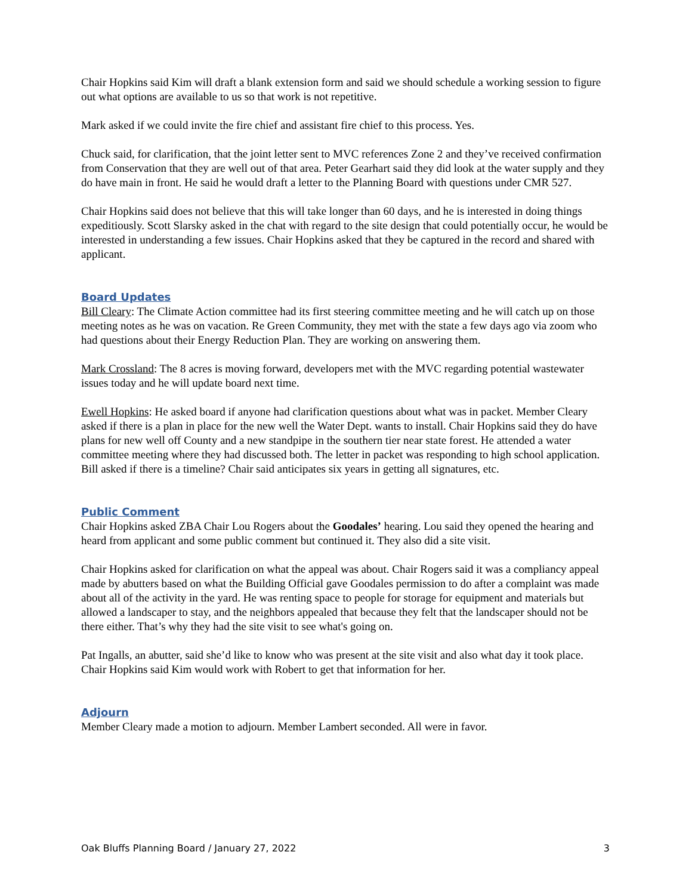Chair Hopkins said Kim will draft a blank extension form and said we should schedule a working session to figure out what options are available to us so that work is not repetitive.
Mark asked if we could invite the fire chief and assistant fire chief to this process. Yes.
Chuck said, for clarification, that the joint letter sent to MVC references Zone 2 and they’ve received confirmation from Conservation that they are well out of that area. Peter Gearhart said they did look at the water supply and they do have main in front. He said he would draft a letter to the Planning Board with questions under CMR 527.
Chair Hopkins said does not believe that this will take longer than 60 days, and he is interested in doing things expeditiously. Scott Slarsky asked in the chat with regard to the site design that could potentially occur, he would be interested in understanding a few issues. Chair Hopkins asked that they be captured in the record and shared with applicant.
Board Updates
Bill Cleary: The Climate Action committee had its first steering committee meeting and he will catch up on those meeting notes as he was on vacation. Re Green Community, they met with the state a few days ago via zoom who had questions about their Energy Reduction Plan. They are working on answering them.
Mark Crossland: The 8 acres is moving forward, developers met with the MVC regarding potential wastewater issues today and he will update board next time.
Ewell Hopkins: He asked board if anyone had clarification questions about what was in packet. Member Cleary asked if there is a plan in place for the new well the Water Dept. wants to install. Chair Hopkins said they do have plans for new well off County and a new standpipe in the southern tier near state forest. He attended a water committee meeting where they had discussed both. The letter in packet was responding to high school application. Bill asked if there is a timeline? Chair said anticipates six years in getting all signatures, etc.
Public Comment
Chair Hopkins asked ZBA Chair Lou Rogers about the Goodales’ hearing. Lou said they opened the hearing and heard from applicant and some public comment but continued it. They also did a site visit.
Chair Hopkins asked for clarification on what the appeal was about. Chair Rogers said it was a compliancy appeal made by abutters based on what the Building Official gave Goodales permission to do after a complaint was made about all of the activity in the yard. He was renting space to people for storage for equipment and materials but allowed a landscaper to stay, and the neighbors appealed that because they felt that the landscaper should not be there either. That’s why they had the site visit to see what's going on.
Pat Ingalls, an abutter, said she’d like to know who was present at the site visit and also what day it took place. Chair Hopkins said Kim would work with Robert to get that information for her.
Adjourn
Member Cleary made a motion to adjourn. Member Lambert seconded. All were in favor.
Oak Bluffs Planning Board / January 27, 2022 3